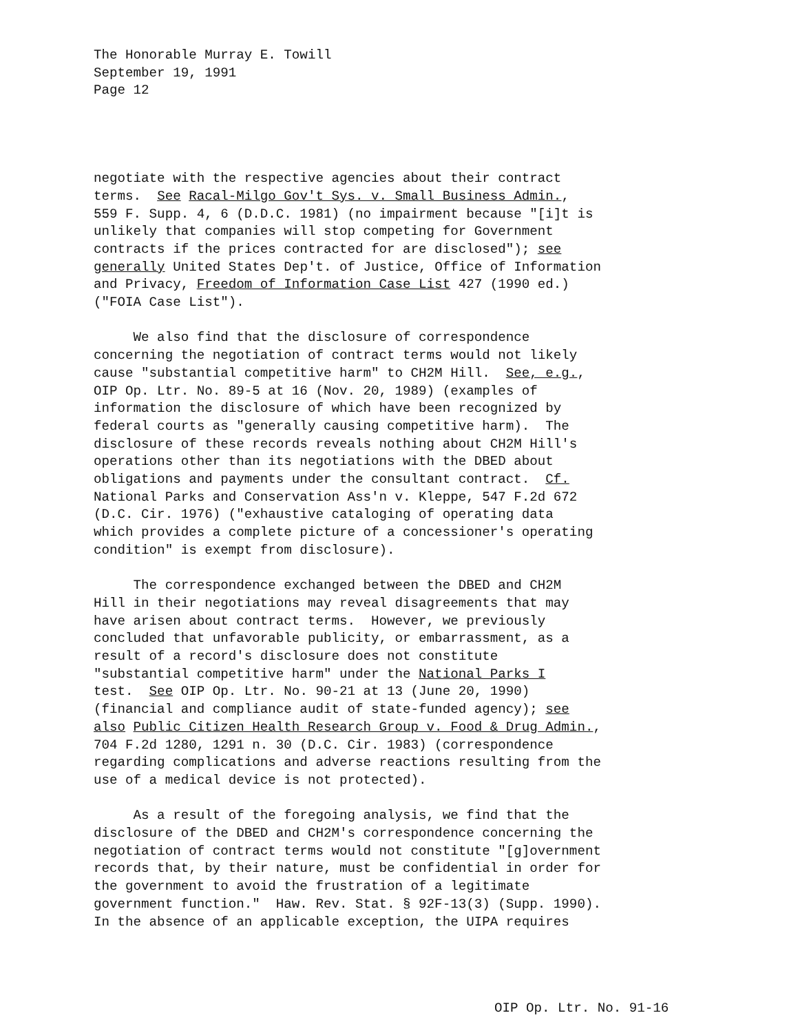The Honorable Murray E. Towill September 19, 1991 Page 12
negotiate with the respective agencies about their contract terms. See Racal-Milgo Gov't Sys. v. Small Business Admin., 559 F. Supp. 4, 6 (D.D.C. 1981) (no impairment because "[i]t is unlikely that companies will stop competing for Government contracts if the prices contracted for are disclosed"); see generally United States Dep't. of Justice, Office of Information and Privacy, Freedom of Information Case List 427 (1990 ed.) ("FOIA Case List").
We also find that the disclosure of correspondence concerning the negotiation of contract terms would not likely cause "substantial competitive harm" to CH2M Hill. See, e.g., OIP Op. Ltr. No. 89-5 at 16 (Nov. 20, 1989) (examples of information the disclosure of which have been recognized by federal courts as "generally causing competitive harm). The disclosure of these records reveals nothing about CH2M Hill's operations other than its negotiations with the DBED about obligations and payments under the consultant contract. Cf. National Parks and Conservation Ass'n v. Kleppe, 547 F.2d 672 (D.C. Cir. 1976) ("exhaustive cataloging of operating data which provides a complete picture of a concessioner's operating condition" is exempt from disclosure).
The correspondence exchanged between the DBED and CH2M Hill in their negotiations may reveal disagreements that may have arisen about contract terms. However, we previously concluded that unfavorable publicity, or embarrassment, as a result of a record's disclosure does not constitute "substantial competitive harm" under the National Parks I test. See OIP Op. Ltr. No. 90-21 at 13 (June 20, 1990) (financial and compliance audit of state-funded agency); see also Public Citizen Health Research Group v. Food & Drug Admin., 704 F.2d 1280, 1291 n. 30 (D.C. Cir. 1983) (correspondence regarding complications and adverse reactions resulting from the use of a medical device is not protected).
As a result of the foregoing analysis, we find that the disclosure of the DBED and CH2M's correspondence concerning the negotiation of contract terms would not constitute "[g]overnment records that, by their nature, must be confidential in order for the government to avoid the frustration of a legitimate government function." Haw. Rev. Stat. § 92F-13(3) (Supp. 1990). In the absence of an applicable exception, the UIPA requires
OIP Op. Ltr. No. 91-16